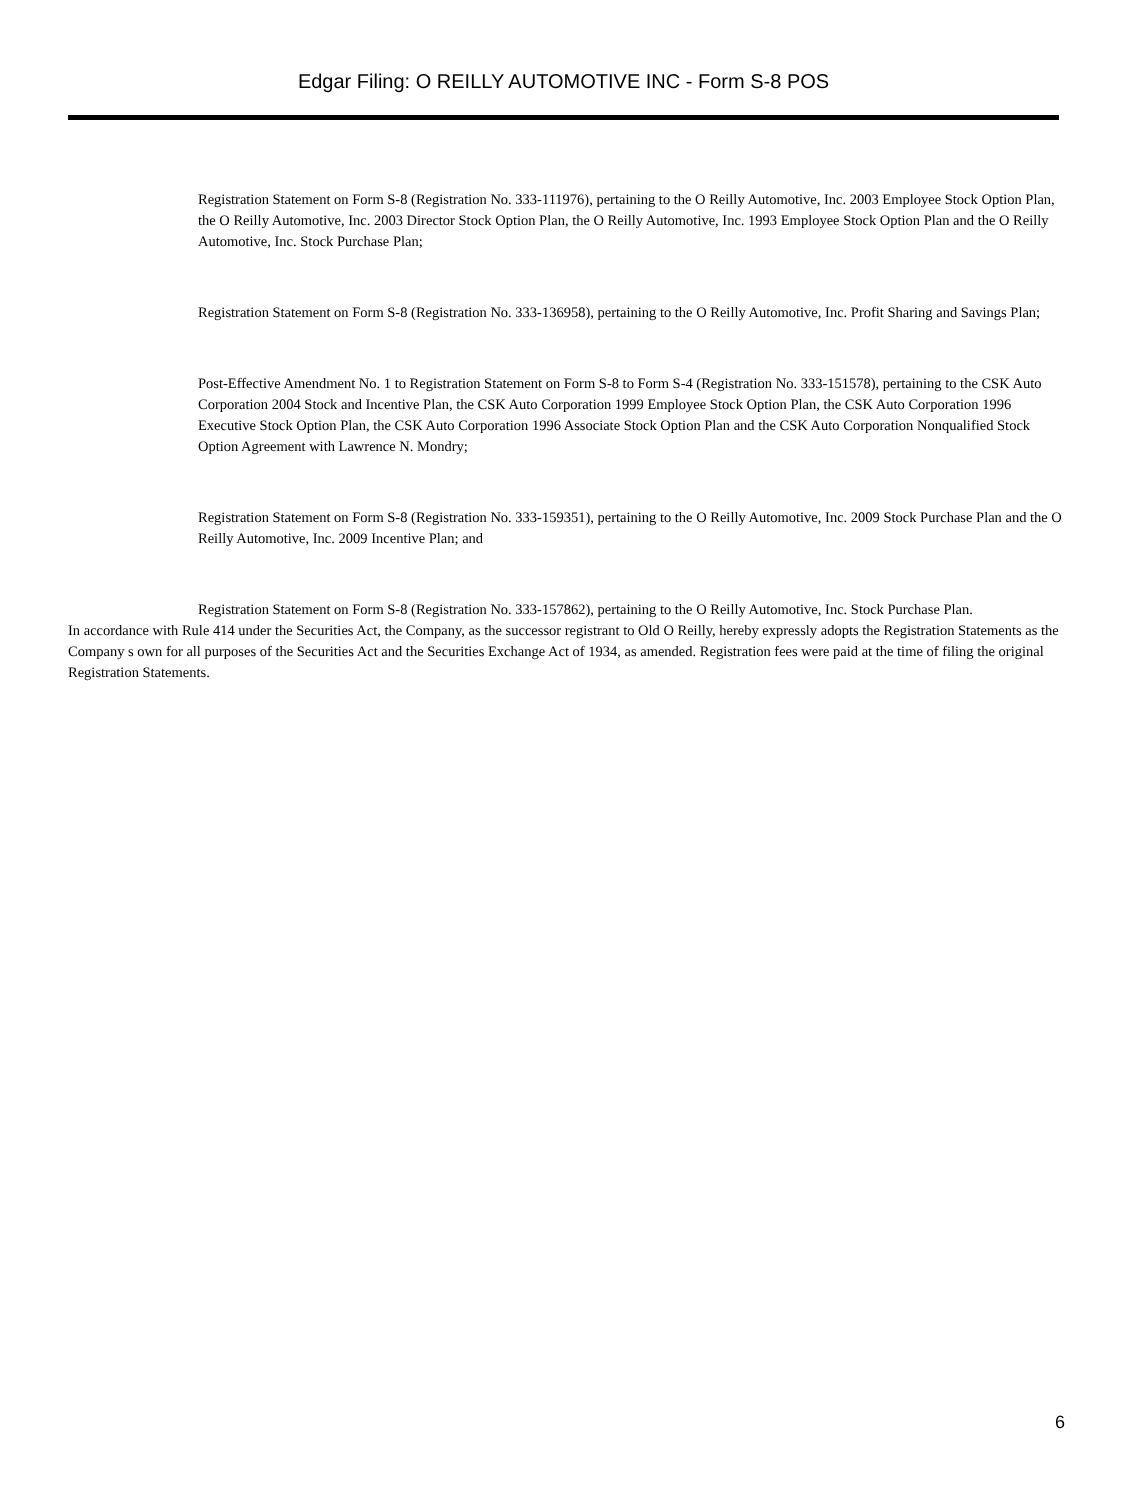Edgar Filing: O REILLY AUTOMOTIVE INC - Form S-8 POS
Registration Statement on Form S-8 (Registration No. 333-111976), pertaining to the O Reilly Automotive, Inc. 2003 Employee Stock Option Plan, the O Reilly Automotive, Inc. 2003 Director Stock Option Plan, the O Reilly Automotive, Inc. 1993 Employee Stock Option Plan and the O Reilly Automotive, Inc. Stock Purchase Plan;
Registration Statement on Form S-8 (Registration No. 333-136958), pertaining to the O Reilly Automotive, Inc. Profit Sharing and Savings Plan;
Post-Effective Amendment No. 1 to Registration Statement on Form S-8 to Form S-4 (Registration No. 333-151578), pertaining to the CSK Auto Corporation 2004 Stock and Incentive Plan, the CSK Auto Corporation 1999 Employee Stock Option Plan, the CSK Auto Corporation 1996 Executive Stock Option Plan, the CSK Auto Corporation 1996 Associate Stock Option Plan and the CSK Auto Corporation Nonqualified Stock Option Agreement with Lawrence N. Mondry;
Registration Statement on Form S-8 (Registration No. 333-159351), pertaining to the O Reilly Automotive, Inc. 2009 Stock Purchase Plan and the O Reilly Automotive, Inc. 2009 Incentive Plan; and
Registration Statement on Form S-8 (Registration No. 333-157862), pertaining to the O Reilly Automotive, Inc. Stock Purchase Plan.
In accordance with Rule 414 under the Securities Act, the Company, as the successor registrant to Old O Reilly, hereby expressly adopts the Registration Statements as the Company s own for all purposes of the Securities Act and the Securities Exchange Act of 1934, as amended. Registration fees were paid at the time of filing the original Registration Statements.
6